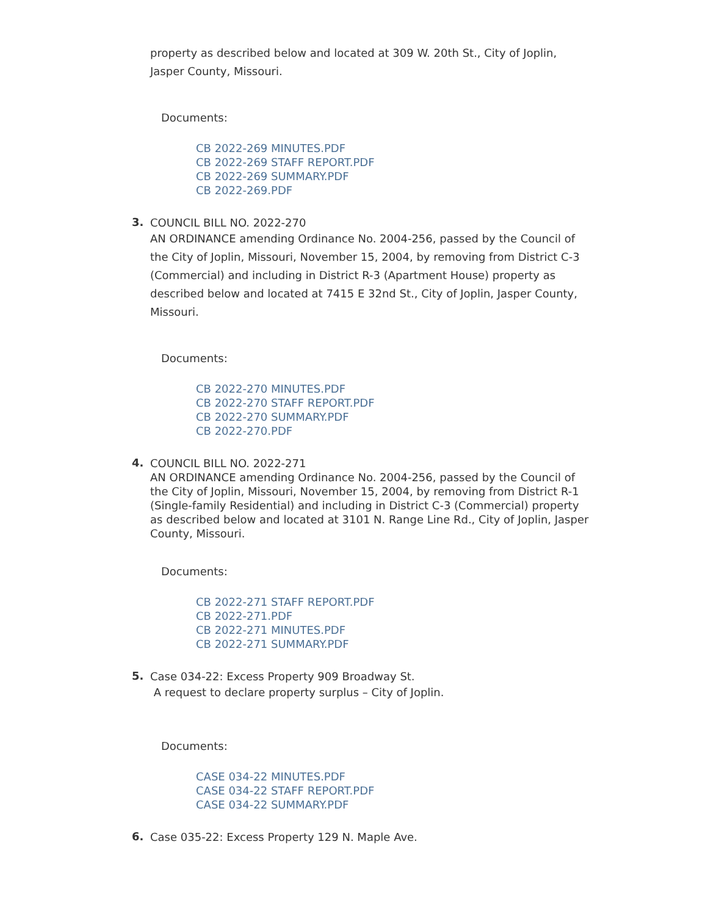property as described below and located at 309 W. 20th St., City of Joplin, Jasper County, Missouri.
Documents:
CB 2022-269 MINUTES.PDF
CB 2022-269 STAFF REPORT.PDF
CB 2022-269 SUMMARY.PDF
CB 2022-269.PDF
3.
COUNCIL BILL NO. 2022-270
AN ORDINANCE amending Ordinance No. 2004-256, passed by the Council of the City of Joplin, Missouri, November 15, 2004, by removing from District C-3 (Commercial) and including in District R-3 (Apartment House) property as described below and located at 7415 E 32nd St., City of Joplin, Jasper County, Missouri.
Documents:
CB 2022-270 MINUTES.PDF
CB 2022-270 STAFF REPORT.PDF
CB 2022-270 SUMMARY.PDF
CB 2022-270.PDF
4.
COUNCIL BILL NO. 2022-271
AN ORDINANCE amending Ordinance No. 2004-256, passed by the Council of the City of Joplin, Missouri, November 15, 2004, by removing from District R-1 (Single-family Residential) and including in District C-3 (Commercial) property as described below and located at 3101 N. Range Line Rd., City of Joplin, Jasper County, Missouri.
Documents:
CB 2022-271 STAFF REPORT.PDF
CB 2022-271.PDF
CB 2022-271 MINUTES.PDF
CB 2022-271 SUMMARY.PDF
5.
Case 034-22: Excess Property 909 Broadway St.
A request to declare property surplus – City of Joplin.
Documents:
CASE 034-22 MINUTES.PDF
CASE 034-22 STAFF REPORT.PDF
CASE 034-22 SUMMARY.PDF
6.
Case 035-22: Excess Property 129 N. Maple Ave.